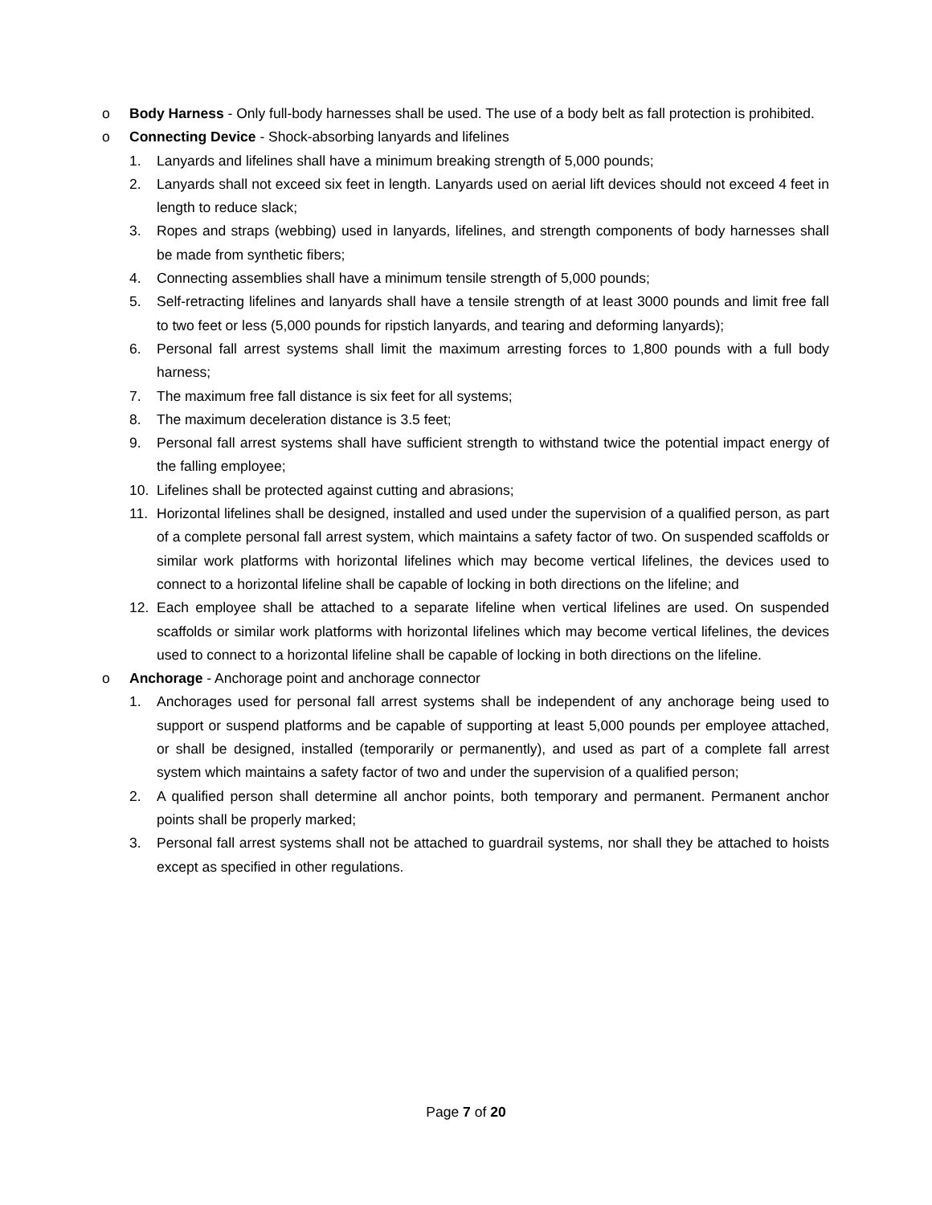o Body Harness - Only full-body harnesses shall be used. The use of a body belt as fall protection is prohibited.
o Connecting Device - Shock-absorbing lanyards and lifelines
1. Lanyards and lifelines shall have a minimum breaking strength of 5,000 pounds;
2. Lanyards shall not exceed six feet in length. Lanyards used on aerial lift devices should not exceed 4 feet in length to reduce slack;
3. Ropes and straps (webbing) used in lanyards, lifelines, and strength components of body harnesses shall be made from synthetic fibers;
4. Connecting assemblies shall have a minimum tensile strength of 5,000 pounds;
5. Self-retracting lifelines and lanyards shall have a tensile strength of at least 3000 pounds and limit free fall to two feet or less (5,000 pounds for ripstich lanyards, and tearing and deforming lanyards);
6. Personal fall arrest systems shall limit the maximum arresting forces to 1,800 pounds with a full body harness;
7. The maximum free fall distance is six feet for all systems;
8. The maximum deceleration distance is 3.5 feet;
9. Personal fall arrest systems shall have sufficient strength to withstand twice the potential impact energy of the falling employee;
10. Lifelines shall be protected against cutting and abrasions;
11. Horizontal lifelines shall be designed, installed and used under the supervision of a qualified person, as part of a complete personal fall arrest system, which maintains a safety factor of two. On suspended scaffolds or similar work platforms with horizontal lifelines which may become vertical lifelines, the devices used to connect to a horizontal lifeline shall be capable of locking in both directions on the lifeline; and
12. Each employee shall be attached to a separate lifeline when vertical lifelines are used. On suspended scaffolds or similar work platforms with horizontal lifelines which may become vertical lifelines, the devices used to connect to a horizontal lifeline shall be capable of locking in both directions on the lifeline.
o Anchorage - Anchorage point and anchorage connector
1. Anchorages used for personal fall arrest systems shall be independent of any anchorage being used to support or suspend platforms and be capable of supporting at least 5,000 pounds per employee attached, or shall be designed, installed (temporarily or permanently), and used as part of a complete fall arrest system which maintains a safety factor of two and under the supervision of a qualified person;
2. A qualified person shall determine all anchor points, both temporary and permanent. Permanent anchor points shall be properly marked;
3. Personal fall arrest systems shall not be attached to guardrail systems, nor shall they be attached to hoists except as specified in other regulations.
Page 7 of 20